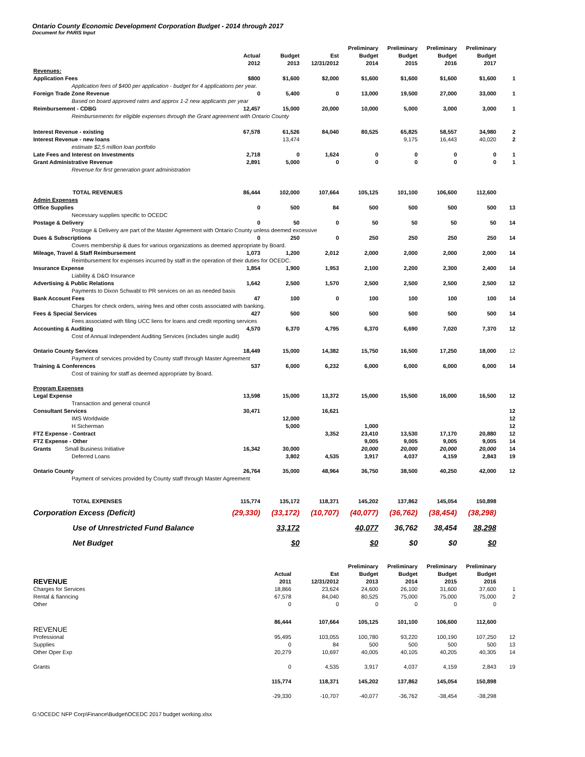Ontario County Economic Development Corporation Budget - 2014 through 2017
Document for PARIS Input
| | Actual 2012 | Budget 2013 | Est 12/31/2012 | Preliminary Budget 2014 | Preliminary Budget 2015 | Preliminary Budget 2016 | Preliminary Budget 2017 | |
| --- | --- | --- | --- | --- | --- | --- | --- | --- |
| Revenues: | | | | | | | | |
| Application Fees | $800 | $1,600 | $2,000 | $1,600 | $1,600 | $1,600 | $1,600 | 1 |
| Application fees of $400 per application - budget for 4 applications per year. | | | | | | | | |
| Foreign Trade Zone Revenue | 0 | 5,400 | 0 | 13,000 | 19,500 | 27,000 | 33,000 | 1 |
| Based on board approved rates and approx 1-2 new applicants per year | | | | | | | | |
| Reimbursement - CDBG | 12,457 | 15,000 | 20,000 | 10,000 | 5,000 | 3,000 | 3,000 | 1 |
| Reimbursements for eligible expenses through the Grant agreement with Ontario County | | | | | | | | |
| Interest Revenue - existing | 67,578 | 61,526 | 84,040 | 80,525 | 65,825 | 58,557 | 34,980 | 2 |
| Interest Revenue - new loans | | 13,474 | | | 9,175 | 16,443 | 40,020 | 2 |
| estimate $2,5 million loan portfolio | | | | | | | | |
| Late Fees and Interest on Investments | 2,718 | 0 | 1,624 | 0 | 0 | 0 | 0 | 1 |
| Grant Administrative Revenue | 2,891 | 5,000 | 0 | 0 | 0 | 0 | 0 | 1 |
| Revenue for first generation grant administration | | | | | | | | |
| TOTAL REVENUES | 86,444 | 102,000 | 107,664 | 105,125 | 101,100 | 106,600 | 112,600 | |
| Admin Expenses | | | | | | | | |
| Office Supplies | 0 | 500 | 84 | 500 | 500 | 500 | 500 | 13 |
| Necessary supplies specific to OCEDC | | | | | | | | |
| Postage & Delivery | 0 | 50 | 0 | 50 | 50 | 50 | 50 | 14 |
| Postage & Delivery are part of the Master Agreement with Ontario County unless deemed excessive | | | | | | | | |
| Dues & Subscriptions | 0 | 250 | 0 | 250 | 250 | 250 | 250 | 14 |
| Covers membership & dues for various organizations as deemed appropriate by Board. | | | | | | | | |
| Mileage, Travel & Staff Reimbursement | 1,073 | 1,200 | 2,012 | 2,000 | 2,000 | 2,000 | 2,000 | 14 |
| Reimbursement for expenses incurred by staff in the operation of their duties for OCEDC. | | | | | | | | |
| Insurance Expense | 1,854 | 1,900 | 1,953 | 2,100 | 2,200 | 2,300 | 2,400 | 14 |
| Liability & D&O Insurance | | | | | | | | |
| Advertising & Public Relations | 1,642 | 2,500 | 1,570 | 2,500 | 2,500 | 2,500 | 2,500 | 12 |
| Payments to Dixon Schwabl to PR services on an as needed basis | | | | | | | | |
| Bank Account Fees | 47 | 100 | 0 | 100 | 100 | 100 | 100 | 14 |
| Charges for check orders, wiring fees and other costs associated with banking. | | | | | | | | |
| Fees & Special Services | 427 | 500 | 500 | 500 | 500 | 500 | 500 | 14 |
| Fees associated with filing UCC liens for loans and credit reporting services | | | | | | | | |
| Accounting & Auditing | 4,570 | 6,370 | 4,795 | 6,370 | 6,690 | 7,020 | 7,370 | 12 |
| Cost of Annual Independent Auditing Services (includes single audit) | | | | | | | | |
| Ontario County Services | 18,449 | 15,000 | 14,382 | 15,750 | 16,500 | 17,250 | 18,000 | 12 |
| Payment of services provided by County staff through Master Agreement | | | | | | | | |
| Training & Conferences | 537 | 6,000 | 6,232 | 6,000 | 6,000 | 6,000 | 6,000 | 14 |
| Cost of training for staff as deemed appropriate by Board. | | | | | | | | |
| Program Expenses | | | | | | | | |
| Legal Expense | 13,598 | 15,000 | 13,372 | 15,000 | 15,500 | 16,000 | 16,500 | 12 |
| Transaction and general council | | | | | | | | |
| Consultant Services | 30,471 | | 16,621 | | | | | 12 |
| IMS Worldwide | | 12,000 | | | | | | 12 |
| H Sicherman | | 5,000 | | 1,000 | | | | 12 |
| FTZ Expense - Contract | | | 3,352 | 23,410 | 13,530 | 17,170 | 20,880 | 12 |
| FTZ Expense - Other | | | | 9,005 | 9,005 | 9,005 | 9,005 | 14 |
| Grants Small Business Initiative | 16,342 | 30,000 | | 20,000 | 20,000 | 20,000 | 20,000 | 14 |
| Deferred Loans | | 3,802 | 4,535 | 3,917 | 4,037 | 4,159 | 2,843 | 19 |
| Ontario County | 26,764 | 35,000 | 48,964 | 36,750 | 38,500 | 40,250 | 42,000 | 12 |
| Payment of services provided by County staff through Master Agreement | | | | | | | | |
| TOTAL EXPENSES | 115,774 | 135,172 | 118,371 | 145,202 | 137,862 | 145,054 | 150,898 | |
| Corporation Excess (Deficit) | (29,330) | (33,172) | (10,707) | (40,077) | (36,762) | (38,454) | (38,298) | |
| Use of Unrestricted Fund Balance | | 33,172 | | 40,077 | 36,762 | 38,454 | 38,298 | |
| Net Budget | | $0 | | $0 | $0 | $0 | $0 | |
| REVENUE | Actual 2011 | | Est 12/31/2012 | Preliminary Budget 2013 | Preliminary Budget 2014 | Preliminary Budget 2015 | Preliminary Budget 2016 | |
| --- | --- | --- | --- | --- | --- | --- | --- | --- |
| Charges for Services | 18,866 | | 23,624 | 24,600 | 26,100 | 31,600 | 37,600 | 1 |
| Rental & fianncing | 67,578 | | 84,040 | 80,525 | 75,000 | 75,000 | 75,000 | 2 |
| Other | 0 | | 0 | 0 | 0 | 0 | 0 | |
| | 86,444 | | 107,664 | 105,125 | 101,100 | 106,600 | 112,600 | |
| REVENUE | | | | | | | | |
| Professional | 95,495 | | 103,055 | 100,780 | 93,220 | 100,190 | 107,250 | 12 |
| Supplies | 0 | | 84 | 500 | 500 | 500 | 500 | 13 |
| Other Oper Exp | 20,279 | | 10,697 | 40,005 | 40,105 | 40,205 | 40,305 | 14 |
| Grants | 0 | | 4,535 | 3,917 | 4,037 | 4,159 | 2,843 | 19 |
| | 115,774 | | 118,371 | 145,202 | 137,862 | 145,054 | 150,898 | |
| | -29,330 | | -10,707 | -40,077 | -36,762 | -38,454 | -38,298 | |
G:\OCEDC NFP Corp\Finance\Budget\OCEDC 2017 budget working.xlsx